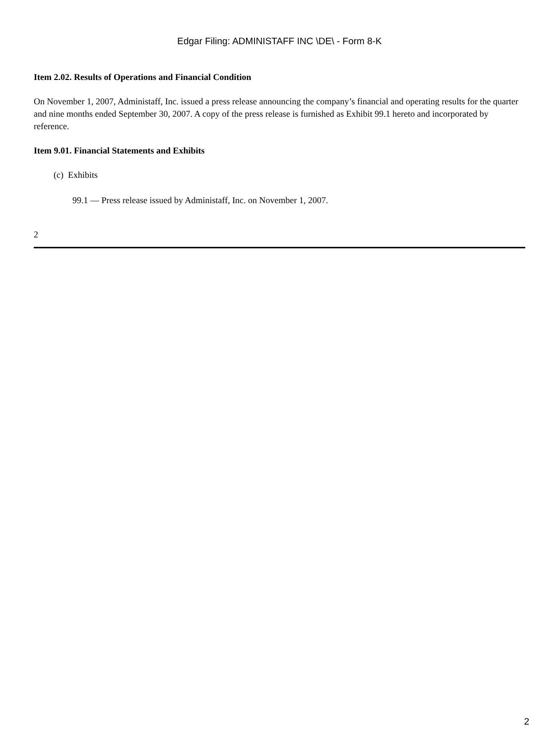Edgar Filing: ADMINISTAFF INC \DE\ - Form 8-K
Item 2.02. Results of Operations and Financial Condition
On November 1, 2007, Administaff, Inc. issued a press release announcing the company’s financial and operating results for the quarter and nine months ended September 30, 2007. A copy of the press release is furnished as Exhibit 99.1 hereto and incorporated by reference.
Item 9.01. Financial Statements and Exhibits
(c) Exhibits
99.1 — Press release issued by Administaff, Inc. on November 1, 2007.
2
2